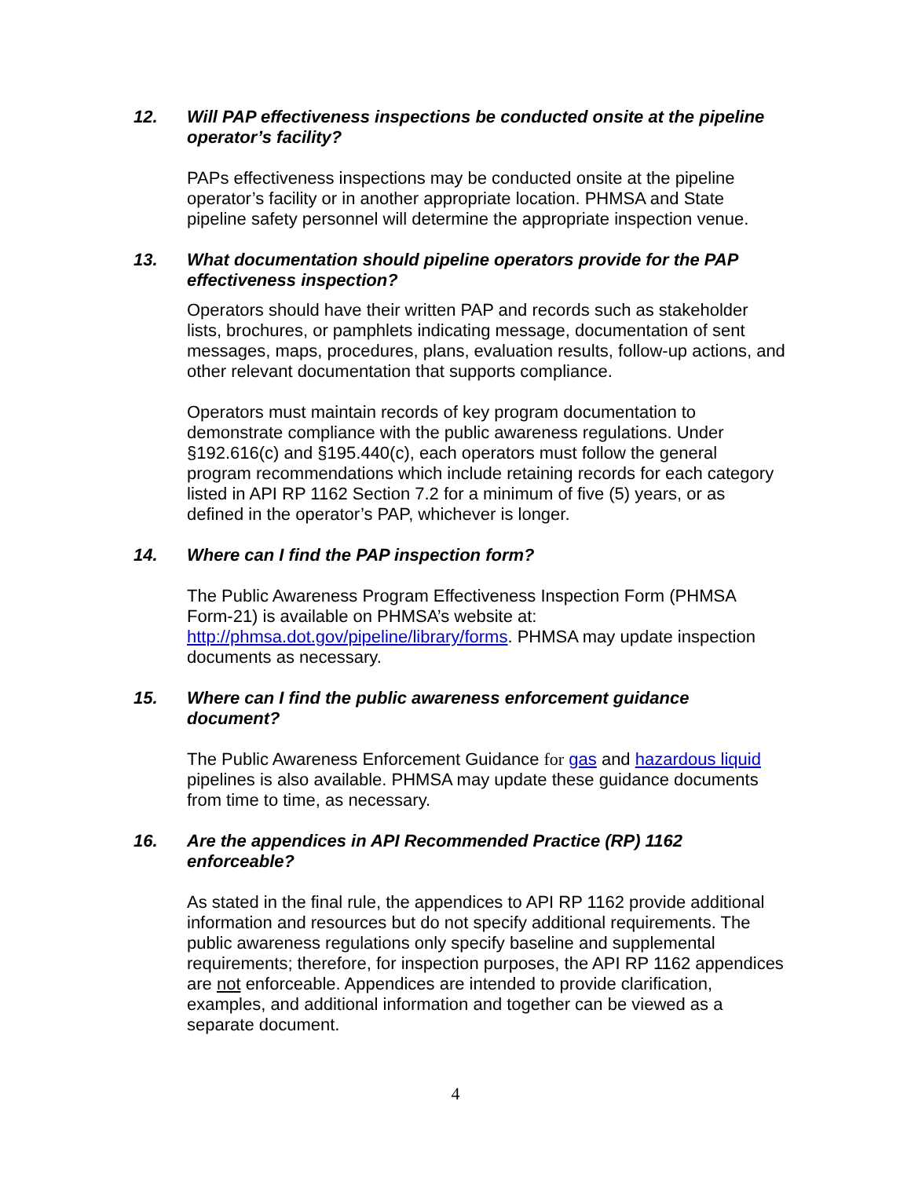12. Will PAP effectiveness inspections be conducted onsite at the pipeline operator’s facility?
PAPs effectiveness inspections may be conducted onsite at the pipeline operator’s facility or in another appropriate location. PHMSA and State pipeline safety personnel will determine the appropriate inspection venue.
13. What documentation should pipeline operators provide for the PAP effectiveness inspection?
Operators should have their written PAP and records such as stakeholder lists, brochures, or pamphlets indicating message, documentation of sent messages, maps, procedures, plans, evaluation results, follow-up actions, and other relevant documentation that supports compliance.
Operators must maintain records of key program documentation to demonstrate compliance with the public awareness regulations. Under §192.616(c) and §195.440(c), each operators must follow the general program recommendations which include retaining records for each category listed in API RP 1162 Section 7.2 for a minimum of five (5) years, or as defined in the operator’s PAP, whichever is longer.
14. Where can I find the PAP inspection form?
The Public Awareness Program Effectiveness Inspection Form (PHMSA Form-21) is available on PHMSA’s website at: http://phmsa.dot.gov/pipeline/library/forms. PHMSA may update inspection documents as necessary.
15. Where can I find the public awareness enforcement guidance document?
The Public Awareness Enforcement Guidance for gas and hazardous liquid pipelines is also available. PHMSA may update these guidance documents from time to time, as necessary.
16. Are the appendices in API Recommended Practice (RP) 1162 enforceable?
As stated in the final rule, the appendices to API RP 1162 provide additional information and resources but do not specify additional requirements. The public awareness regulations only specify baseline and supplemental requirements; therefore, for inspection purposes, the API RP 1162 appendices are not enforceable. Appendices are intended to provide clarification, examples, and additional information and together can be viewed as a separate document.
4